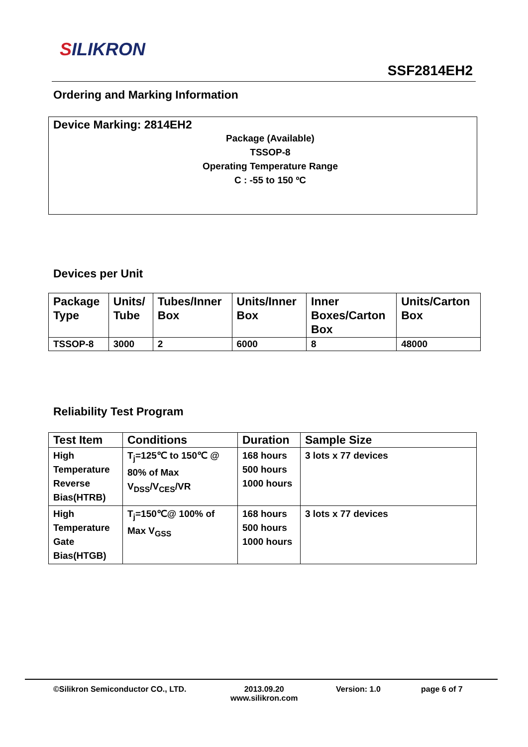SILIKRON
SSF2814EH2
Ordering and Marking Information
Device Marking: 2814EH2
Package (Available)
TSSOP-8
Operating Temperature Range
C : -55 to 150 ºC
Devices per Unit
| Package Type | Units/ Tube | Tubes/Inner Box | Units/Inner Box | Inner Boxes/Carton Box | Units/Carton Box |
| --- | --- | --- | --- | --- | --- |
| TSSOP-8 | 3000 | 2 | 6000 | 8 | 48000 |
Reliability Test Program
| Test Item | Conditions | Duration | Sample Size |
| --- | --- | --- | --- |
| High Temperature Reverse Bias(HTRB) | T<sub>j</sub>=125℃ to 150℃ @ 80% of Max V<sub>DSS</sub>/V<sub>CES</sub>/VR | 168 hours 500 hours 1000 hours | 3 lots x 77 devices |
| High Temperature Gate Bias(HTGB) | T<sub>j</sub>=150℃@ 100% of Max V<sub>GSS</sub> | 168 hours 500 hours 1000 hours | 3 lots x 77 devices |
©Silikron Semiconductor CO., LTD.
2013.09.20
www.silikron.com
Version: 1.0 page 6 of 7